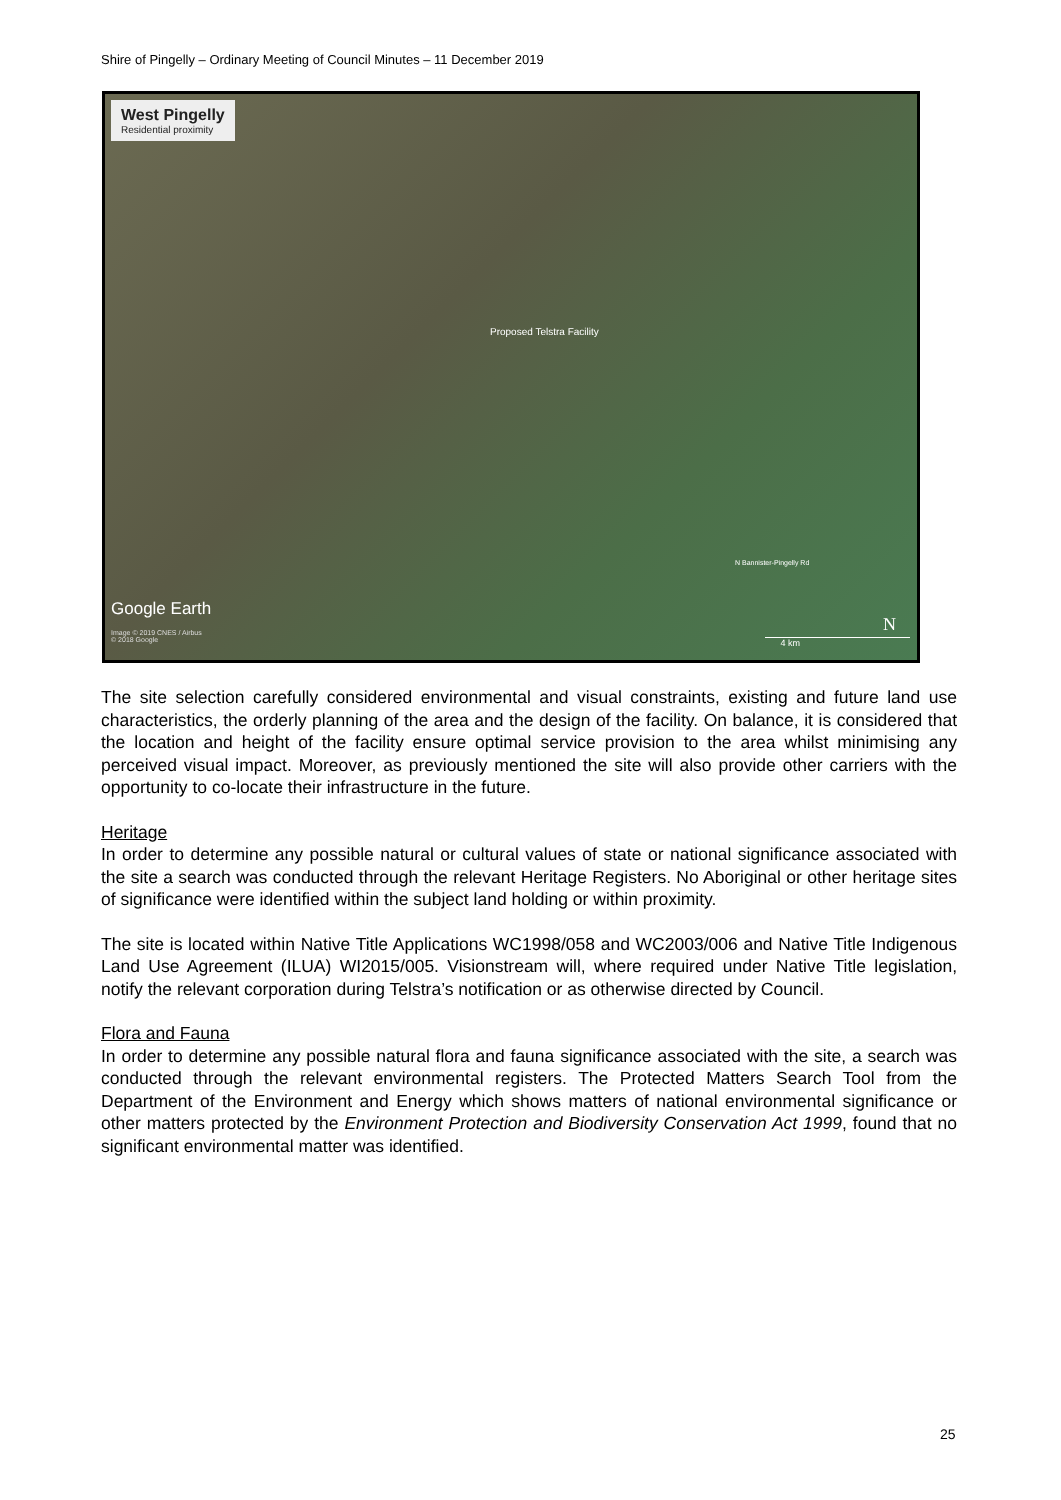Shire of Pingelly – Ordinary Meeting of Council Minutes – 11 December 2019
West Pingelly
Residential proximity
Proposed Telstra Facility
N Bannister-Pingelly Rd
Google Earth
Image © 2019 CNES / Airbus
© 2018 Google
N
4 km
The site selection carefully considered environmental and visual constraints, existing and future land use characteristics, the orderly planning of the area and the design of the facility. On balance, it is considered that the location and height of the facility ensure optimal service provision to the area whilst minimising any perceived visual impact. Moreover, as previously mentioned the site will also provide other carriers with the opportunity to co-locate their infrastructure in the future.
Heritage
In order to determine any possible natural or cultural values of state or national significance associated with the site a search was conducted through the relevant Heritage Registers. No Aboriginal or other heritage sites of significance were identified within the subject land holding or within proximity.
The site is located within Native Title Applications WC1998/058 and WC2003/006 and Native Title Indigenous Land Use Agreement (ILUA) WI2015/005. Visionstream will, where required under Native Title legislation, notify the relevant corporation during Telstra’s notification or as otherwise directed by Council.
Flora and Fauna
In order to determine any possible natural flora and fauna significance associated with the site, a search was conducted through the relevant environmental registers. The Protected Matters Search Tool from the Department of the Environment and Energy which shows matters of national environmental significance or other matters protected by the Environment Protection and Biodiversity Conservation Act 1999, found that no significant environmental matter was identified.
25